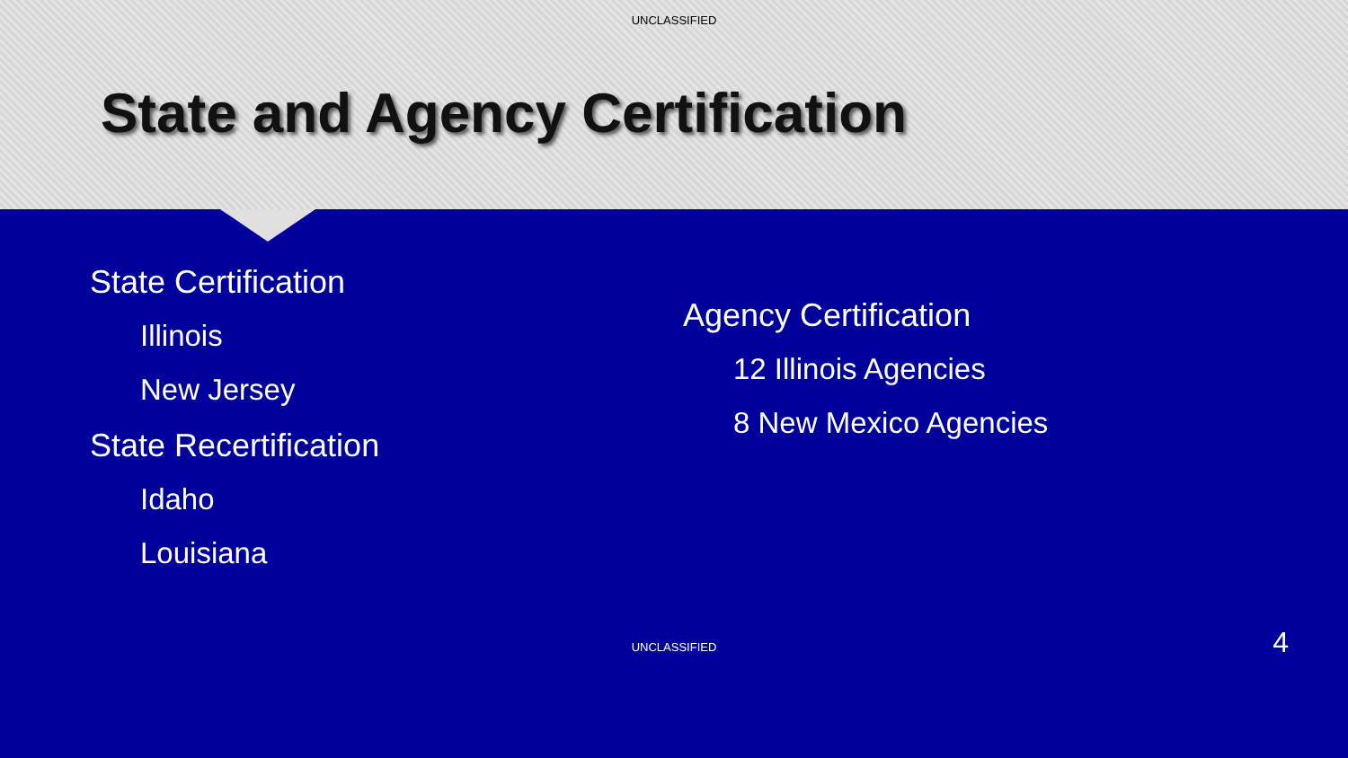UNCLASSIFIED
State and Agency Certification
State Certification
Illinois
New Jersey
State Recertification
Idaho
Louisiana
Agency Certification
12 Illinois Agencies
8 New Mexico Agencies
UNCLASSIFIED 4